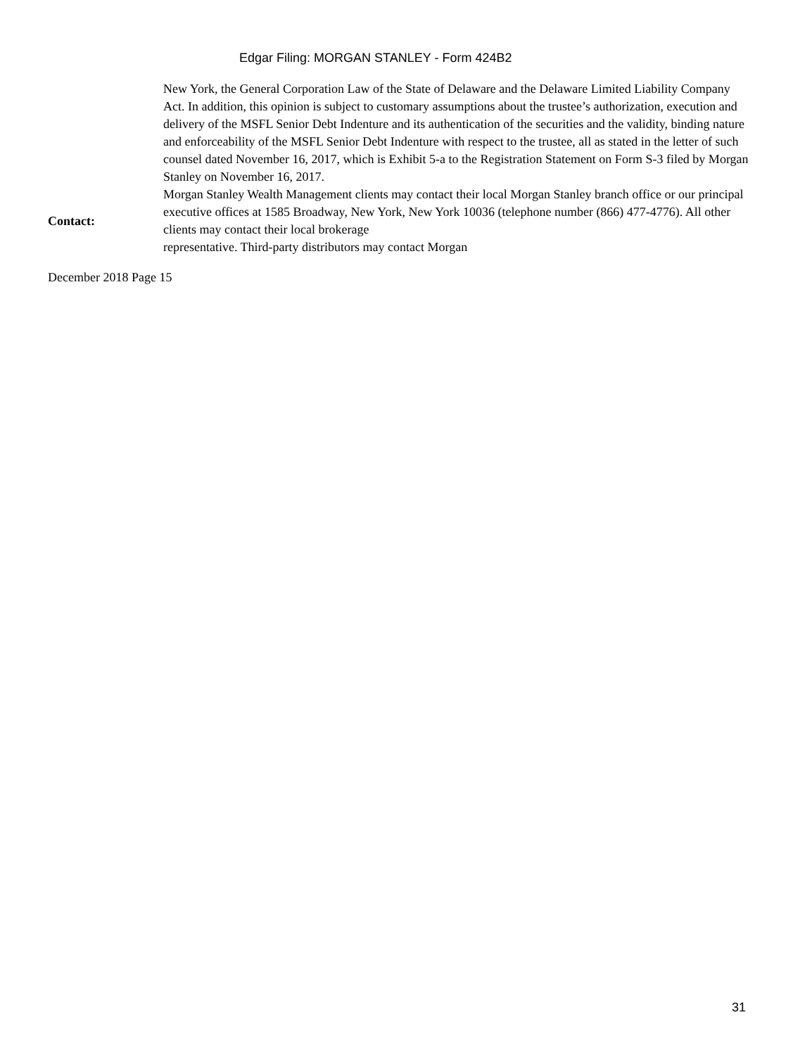Edgar Filing: MORGAN STANLEY - Form 424B2
| | New York, the General Corporation Law of the State of Delaware and the Delaware Limited Liability Company Act. In addition, this opinion is subject to customary assumptions about the trustee’s authorization, execution and delivery of the MSFL Senior Debt Indenture and its authentication of the securities and the validity, binding nature and enforceability of the MSFL Senior Debt Indenture with respect to the trustee, all as stated in the letter of such counsel dated November 16, 2017, which is Exhibit 5-a to the Registration Statement on Form S-3 filed by Morgan Stanley on November 16, 2017. |
| Contact: | Morgan Stanley Wealth Management clients may contact their local Morgan Stanley branch office or our principal executive offices at 1585 Broadway, New York, New York 10036 (telephone number (866) 477-4776). All other clients may contact their local brokerage representative. Third-party distributors may contact Morgan |
December 2018 Page 15
31